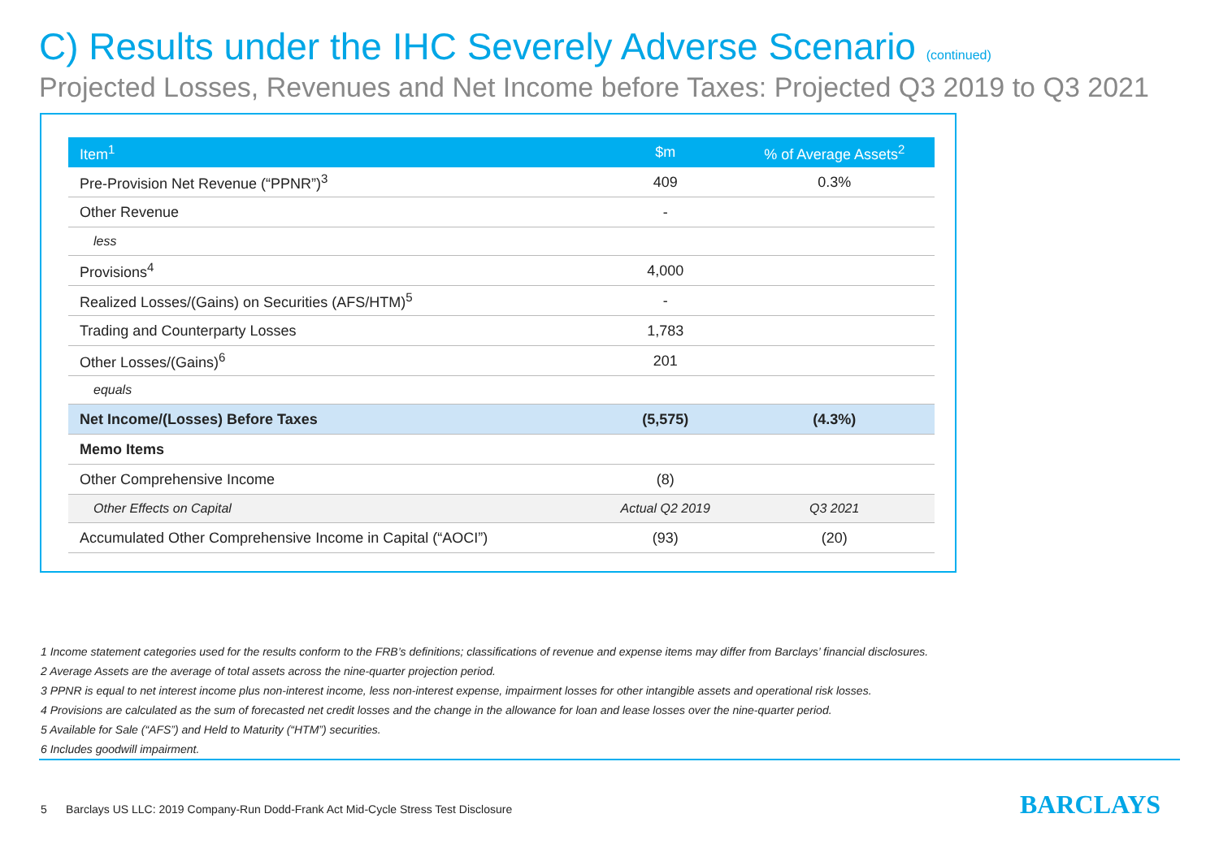C) Results under the IHC Severely Adverse Scenario (continued)
Projected Losses, Revenues and Net Income before Taxes: Projected Q3 2019 to Q3 2021
| Item<sup>1</sup> | $m | % of Average Assets<sup>2</sup> |
| --- | --- | --- |
| Pre-Provision Net Revenue (“PPNR”)<sup>3</sup> | 409 | 0.3% |
| Other Revenue | - | |
| less | | |
| Provisions<sup>4</sup> | 4,000 | |
| Realized Losses/(Gains) on Securities (AFS/HTM)<sup>5</sup> | - | |
| Trading and Counterparty Losses | 1,783 | |
| Other Losses/(Gains)<sup>6</sup> | 201 | |
| equals | | |
| Net Income/(Losses) Before Taxes | (5,575) | (4.3%) |
| Memo Items | | |
| Other Comprehensive Income | (8) | |
| Other Effects on Capital | Actual Q2 2019 | Q3 2021 |
| Accumulated Other Comprehensive Income in Capital (“AOCI”) | (93) | (20) |
1 Income statement categories used for the results conform to the FRB’s definitions; classifications of revenue and expense items may differ from Barclays’ financial disclosures.
2 Average Assets are the average of total assets across the nine-quarter projection period.
3 PPNR is equal to net interest income plus non-interest income, less non-interest expense, impairment losses for other intangible assets and operational risk losses.
4 Provisions are calculated as the sum of forecasted net credit losses and the change in the allowance for loan and lease losses over the nine-quarter period.
5 Available for Sale (“AFS”) and Held to Maturity (“HTM”) securities.
6 Includes goodwill impairment.
5 Barclays US LLC: 2019 Company-Run Dodd-Frank Act Mid-Cycle Stress Test Disclosure
BARCLAYS